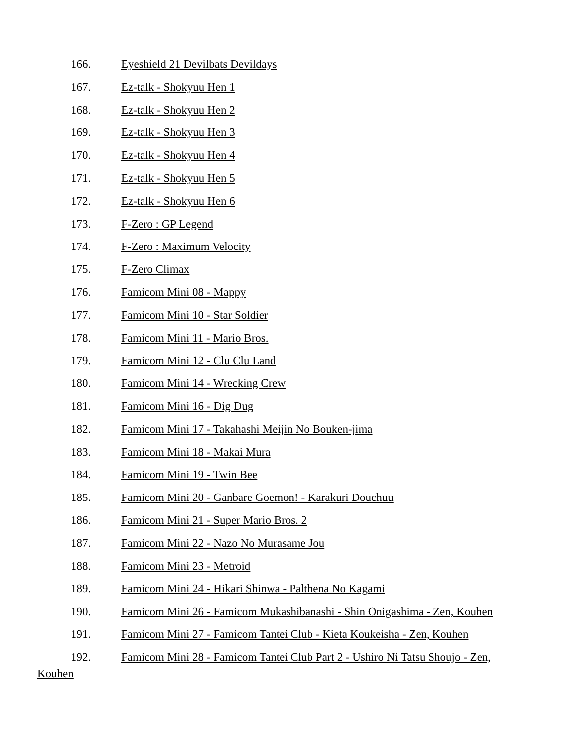166. Eyeshield 21 Devilbats Devildays
167. Ez-talk - Shokyuu Hen 1
168. Ez-talk - Shokyuu Hen 2
169. Ez-talk - Shokyuu Hen 3
170. Ez-talk - Shokyuu Hen 4
171. Ez-talk - Shokyuu Hen 5
172. Ez-talk - Shokyuu Hen 6
173. F-Zero : GP Legend
174. F-Zero : Maximum Velocity
175. F-Zero Climax
176. Famicom Mini 08 - Mappy
177. Famicom Mini 10 - Star Soldier
178. Famicom Mini 11 - Mario Bros.
179. Famicom Mini 12 - Clu Clu Land
180. Famicom Mini 14 - Wrecking Crew
181. Famicom Mini 16 - Dig Dug
182. Famicom Mini 17 - Takahashi Meijin No Bouken-jima
183. Famicom Mini 18 - Makai Mura
184. Famicom Mini 19 - Twin Bee
185. Famicom Mini 20 - Ganbare Goemon! - Karakuri Douchuu
186. Famicom Mini 21 - Super Mario Bros. 2
187. Famicom Mini 22 - Nazo No Murasame Jou
188. Famicom Mini 23 - Metroid
189. Famicom Mini 24 - Hikari Shinwa - Palthena No Kagami
190. Famicom Mini 26 - Famicom Mukashibanashi - Shin Onigashima - Zen, Kouhen
191. Famicom Mini 27 - Famicom Tantei Club - Kieta Koukeisha - Zen, Kouhen
192. Famicom Mini 28 - Famicom Tantei Club Part 2 - Ushiro Ni Tatsu Shoujo - Zen,
Kouhen